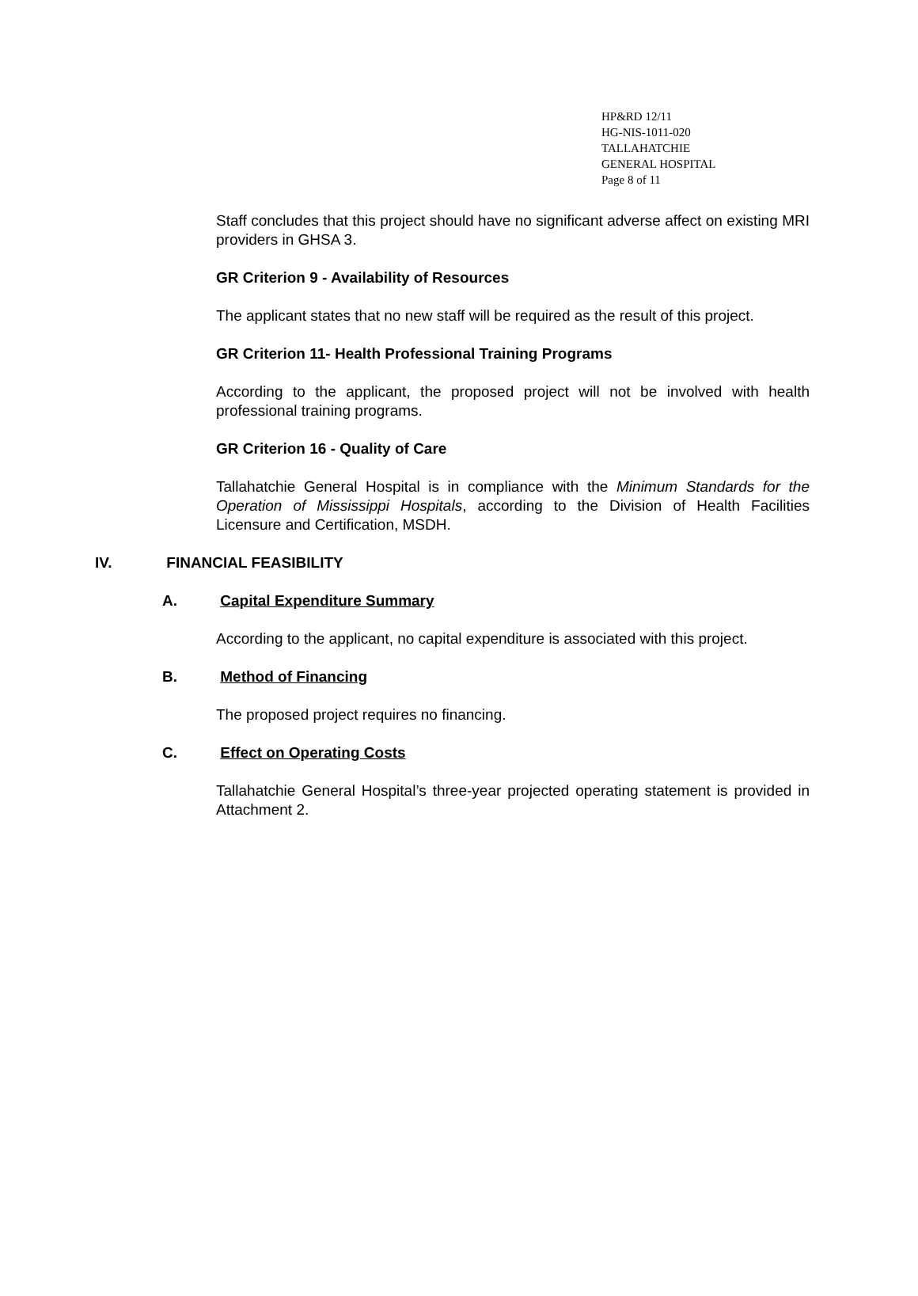HP&RD 12/11
HG-NIS-1011-020
TALLAHATCHIE
GENERAL HOSPITAL
Page 8 of 11
Staff concludes that this project should have no significant adverse affect on existing MRI providers in GHSA 3.
GR Criterion 9 - Availability of Resources
The applicant states that no new staff will be required as the result of this project.
GR Criterion 11- Health Professional Training Programs
According to the applicant, the proposed project will not be involved with health professional training programs.
GR Criterion 16 - Quality of Care
Tallahatchie General Hospital is in compliance with the Minimum Standards for the Operation of Mississippi Hospitals, according to the Division of Health Facilities Licensure and Certification, MSDH.
IV. FINANCIAL FEASIBILITY
A. Capital Expenditure Summary
According to the applicant, no capital expenditure is associated with this project.
B. Method of Financing
The proposed project requires no financing.
C. Effect on Operating Costs
Tallahatchie General Hospital’s three-year projected operating statement is provided in Attachment 2.